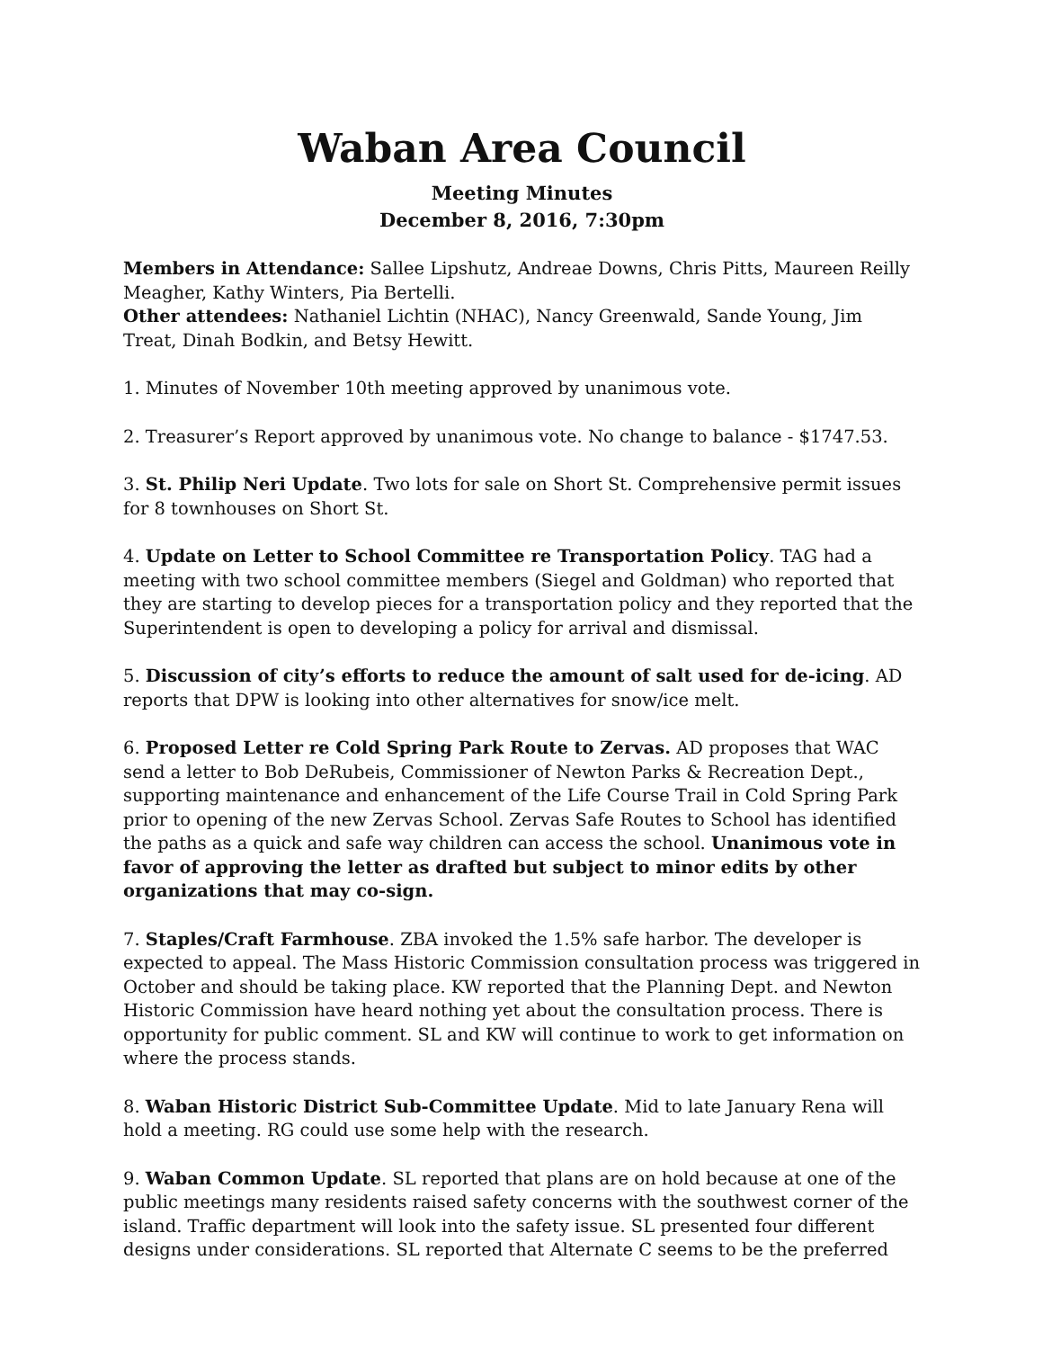Waban Area Council
Meeting Minutes
December 8, 2016, 7:30pm
Members in Attendance: Sallee Lipshutz, Andreae Downs, Chris Pitts, Maureen Reilly Meagher, Kathy Winters, Pia Bertelli.
Other attendees: Nathaniel Lichtin (NHAC), Nancy Greenwald, Sande Young, Jim Treat, Dinah Bodkin, and Betsy Hewitt.
1. Minutes of November 10th meeting approved by unanimous vote.
2. Treasurer’s Report approved by unanimous vote. No change to balance - $1747.53.
3. St. Philip Neri Update. Two lots for sale on Short St. Comprehensive permit issues for 8 townhouses on Short St.
4. Update on Letter to School Committee re Transportation Policy. TAG had a meeting with two school committee members (Siegel and Goldman) who reported that they are starting to develop pieces for a transportation policy and they reported that the Superintendent is open to developing a policy for arrival and dismissal.
5. Discussion of city’s efforts to reduce the amount of salt used for de-icing. AD reports that DPW is looking into other alternatives for snow/ice melt.
6. Proposed Letter re Cold Spring Park Route to Zervas. AD proposes that WAC send a letter to Bob DeRubeis, Commissioner of Newton Parks & Recreation Dept., supporting maintenance and enhancement of the Life Course Trail in Cold Spring Park prior to opening of the new Zervas School. Zervas Safe Routes to School has identified the paths as a quick and safe way children can access the school. Unanimous vote in favor of approving the letter as drafted but subject to minor edits by other organizations that may co-sign.
7. Staples/Craft Farmhouse. ZBA invoked the 1.5% safe harbor. The developer is expected to appeal. The Mass Historic Commission consultation process was triggered in October and should be taking place. KW reported that the Planning Dept. and Newton Historic Commission have heard nothing yet about the consultation process. There is opportunity for public comment. SL and KW will continue to work to get information on where the process stands.
8. Waban Historic District Sub-Committee Update. Mid to late January Rena will hold a meeting. RG could use some help with the research.
9. Waban Common Update. SL reported that plans are on hold because at one of the public meetings many residents raised safety concerns with the southwest corner of the island. Traffic department will look into the safety issue. SL presented four different designs under considerations. SL reported that Alternate C seems to be the preferred